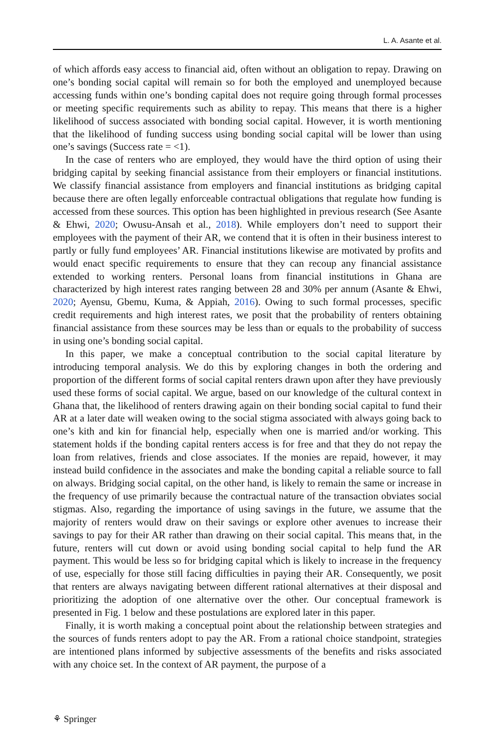L. A. Asante et al.
of which affords easy access to financial aid, often without an obligation to repay. Drawing on one’s bonding social capital will remain so for both the employed and unemployed because accessing funds within one’s bonding capital does not require going through formal processes or meeting specific requirements such as ability to repay. This means that there is a higher likelihood of success associated with bonding social capital. However, it is worth mentioning that the likelihood of funding success using bonding social capital will be lower than using one’s savings (Success rate = <1).
In the case of renters who are employed, they would have the third option of using their bridging capital by seeking financial assistance from their employers or financial institutions. We classify financial assistance from employers and financial institutions as bridging capital because there are often legally enforceable contractual obligations that regulate how funding is accessed from these sources. This option has been highlighted in previous research (See Asante & Ehwi, 2020; Owusu-Ansah et al., 2018). While employers don’t need to support their employees with the payment of their AR, we contend that it is often in their business interest to partly or fully fund employees’ AR. Financial institutions likewise are motivated by profits and would enact specific requirements to ensure that they can recoup any financial assistance extended to working renters. Personal loans from financial institutions in Ghana are characterized by high interest rates ranging between 28 and 30% per annum (Asante & Ehwi, 2020; Ayensu, Gbemu, Kuma, & Appiah, 2016). Owing to such formal processes, specific credit requirements and high interest rates, we posit that the probability of renters obtaining financial assistance from these sources may be less than or equals to the probability of success in using one’s bonding social capital.
In this paper, we make a conceptual contribution to the social capital literature by introducing temporal analysis. We do this by exploring changes in both the ordering and proportion of the different forms of social capital renters drawn upon after they have previously used these forms of social capital. We argue, based on our knowledge of the cultural context in Ghana that, the likelihood of renters drawing again on their bonding social capital to fund their AR at a later date will weaken owing to the social stigma associated with always going back to one’s kith and kin for financial help, especially when one is married and/or working. This statement holds if the bonding capital renters access is for free and that they do not repay the loan from relatives, friends and close associates. If the monies are repaid, however, it may instead build confidence in the associates and make the bonding capital a reliable source to fall on always. Bridging social capital, on the other hand, is likely to remain the same or increase in the frequency of use primarily because the contractual nature of the transaction obviates social stigmas. Also, regarding the importance of using savings in the future, we assume that the majority of renters would draw on their savings or explore other avenues to increase their savings to pay for their AR rather than drawing on their social capital. This means that, in the future, renters will cut down or avoid using bonding social capital to help fund the AR payment. This would be less so for bridging capital which is likely to increase in the frequency of use, especially for those still facing difficulties in paying their AR. Consequently, we posit that renters are always navigating between different rational alternatives at their disposal and prioritizing the adoption of one alternative over the other. Our conceptual framework is presented in Fig. 1 below and these postulations are explored later in this paper.
Finally, it is worth making a conceptual point about the relationship between strategies and the sources of funds renters adopt to pay the AR. From a rational choice standpoint, strategies are intentioned plans informed by subjective assessments of the benefits and risks associated with any choice set. In the context of AR payment, the purpose of a
⚘ Springer